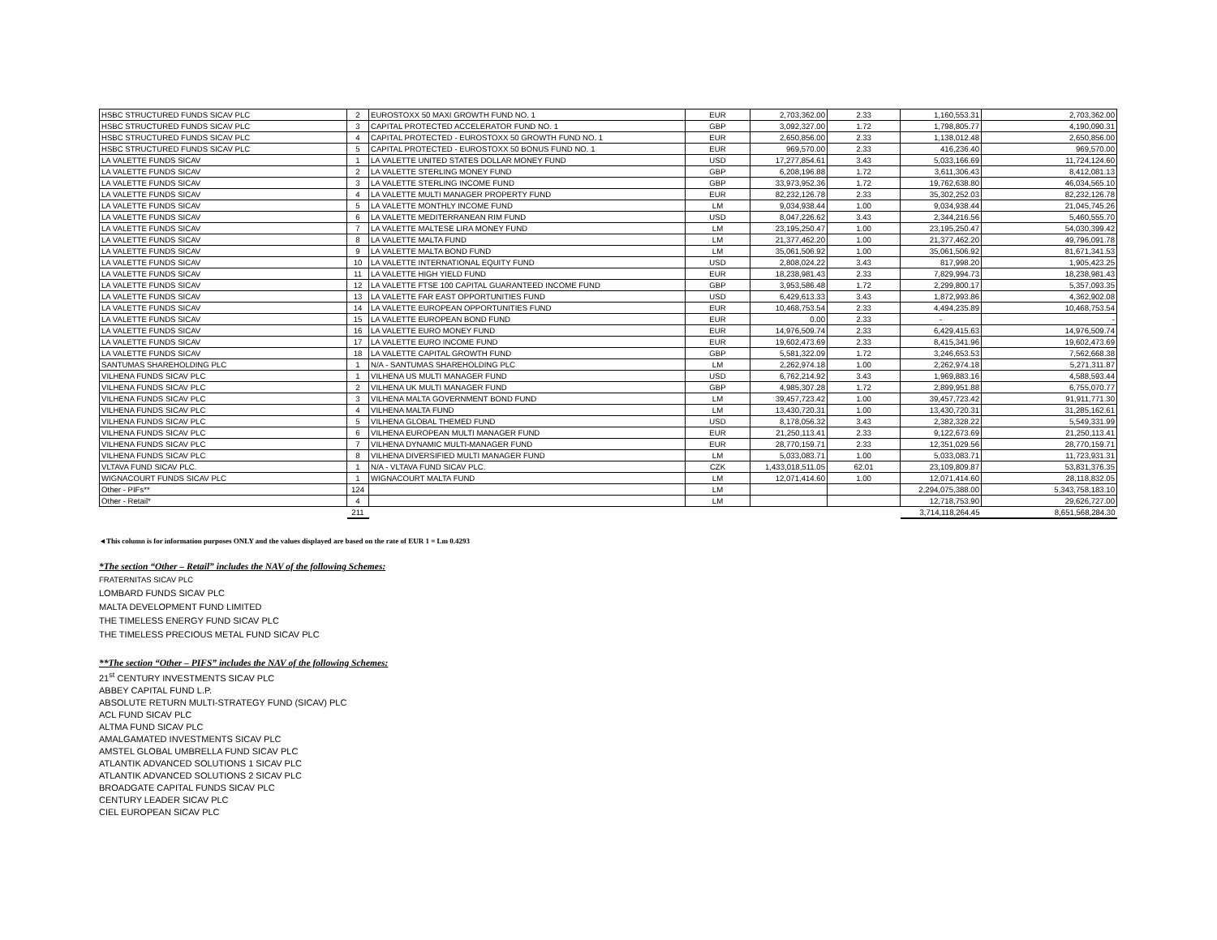| HSBC STRUCTURED FUNDS SICAV PLC | 2 | EUROSTOXX 50 MAXI GROWTH FUND NO. 1 | EUR | 2,703,362.00 | 2.33 | 1,160,553.31 | 2,703,362.00 |
| HSBC STRUCTURED FUNDS SICAV PLC | 3 | CAPITAL PROTECTED ACCELERATOR FUND NO. 1 | GBP | 3,092,327.00 | 1.72 | 1,798,805.77 | 4,190,090.31 |
| HSBC STRUCTURED FUNDS SICAV PLC | 4 | CAPITAL PROTECTED - EUROSTOXX 50 GROWTH FUND NO. 1 | EUR | 2,650,856.00 | 2.33 | 1,138,012.48 | 2,650,856.00 |
| HSBC STRUCTURED FUNDS SICAV PLC | 5 | CAPITAL PROTECTED - EUROSTOXX 50 BONUS FUND NO. 1 | EUR | 969,570.00 | 2.33 | 416,236.40 | 969,570.00 |
| LA VALETTE FUNDS SICAV | 1 | LA VALETTE UNITED STATES DOLLAR MONEY FUND | USD | 17,277,854.61 | 3.43 | 5,033,166.69 | 11,724,124.60 |
| LA VALETTE FUNDS SICAV | 2 | LA VALETTE STERLING MONEY FUND | GBP | 6,208,196.88 | 1.72 | 3,611,306.43 | 8,412,081.13 |
| LA VALETTE FUNDS SICAV | 3 | LA VALETTE STERLING INCOME FUND | GBP | 33,973,952.36 | 1.72 | 19,762,638.80 | 46,034,565.10 |
| LA VALETTE FUNDS SICAV | 4 | LA VALETTE MULTI MANAGER PROPERTY FUND | EUR | 82,232,126.78 | 2.33 | 35,302,252.03 | 82,232,126.78 |
| LA VALETTE FUNDS SICAV | 5 | LA VALETTE MONTHLY INCOME FUND | LM | 9,034,938.44 | 1.00 | 9,034,938.44 | 21,045,745.26 |
| LA VALETTE FUNDS SICAV | 6 | LA VALETTE MEDITERRANEAN RIM FUND | USD | 8,047,226.62 | 3.43 | 2,344,216.56 | 5,460,555.70 |
| LA VALETTE FUNDS SICAV | 7 | LA VALETTE MALTESE LIRA MONEY FUND | LM | 23,195,250.47 | 1.00 | 23,195,250.47 | 54,030,399.42 |
| LA VALETTE FUNDS SICAV | 8 | LA VALETTE MALTA FUND | LM | 21,377,462.20 | 1.00 | 21,377,462.20 | 49,796,091.78 |
| LA VALETTE FUNDS SICAV | 9 | LA VALETTE MALTA BOND FUND | LM | 35,061,506.92 | 1.00 | 35,061,506.92 | 81,671,341.53 |
| LA VALETTE FUNDS SICAV | 10 | LA VALETTE INTERNATIONAL EQUITY FUND | USD | 2,808,024.22 | 3.43 | 817,998.20 | 1,905,423.25 |
| LA VALETTE FUNDS SICAV | 11 | LA VALETTE HIGH YIELD FUND | EUR | 18,238,981.43 | 2.33 | 7,829,994.73 | 18,238,981.43 |
| LA VALETTE FUNDS SICAV | 12 | LA VALETTE FTSE 100 CAPITAL GUARANTEED INCOME FUND | GBP | 3,953,586.48 | 1.72 | 2,299,800.17 | 5,357,093.35 |
| LA VALETTE FUNDS SICAV | 13 | LA VALETTE FAR EAST OPPORTUNITIES FUND | USD | 6,429,613.33 | 3.43 | 1,872,993.86 | 4,362,902.08 |
| LA VALETTE FUNDS SICAV | 14 | LA VALETTE EUROPEAN OPPORTUNITIES FUND | EUR | 10,468,753.54 | 2.33 | 4,494,235.89 | 10,468,753.54 |
| LA VALETTE FUNDS SICAV | 15 | LA VALETTE EUROPEAN BOND FUND | EUR | 0.00 | 2.33 | - | - |
| LA VALETTE FUNDS SICAV | 16 | LA VALETTE EURO MONEY FUND | EUR | 14,976,509.74 | 2.33 | 6,429,415.63 | 14,976,509.74 |
| LA VALETTE FUNDS SICAV | 17 | LA VALETTE EURO INCOME FUND | EUR | 19,602,473.69 | 2.33 | 8,415,341.96 | 19,602,473.69 |
| LA VALETTE FUNDS SICAV | 18 | LA VALETTE CAPITAL GROWTH FUND | GBP | 5,581,322.09 | 1.72 | 3,246,653.53 | 7,562,668.38 |
| SANTUMAS SHAREHOLDING PLC | 1 | N/A - SANTUMAS SHAREHOLDING PLC | LM | 2,262,974.18 | 1.00 | 2,262,974.18 | 5,271,311.87 |
| VILHENA FUNDS SICAV PLC | 1 | VILHENA US MULTI MANAGER FUND | USD | 6,762,214.92 | 3.43 | 1,969,883.16 | 4,588,593.44 |
| VILHENA FUNDS SICAV PLC | 2 | VILHENA UK MULTI MANAGER FUND | GBP | 4,985,307.28 | 1.72 | 2,899,951.88 | 6,755,070.77 |
| VILHENA FUNDS SICAV PLC | 3 | VILHENA MALTA GOVERNMENT BOND FUND | LM | 39,457,723.42 | 1.00 | 39,457,723.42 | 91,911,771.30 |
| VILHENA FUNDS SICAV PLC | 4 | VILHENA MALTA FUND | LM | 13,430,720.31 | 1.00 | 13,430,720.31 | 31,285,162.61 |
| VILHENA FUNDS SICAV PLC | 5 | VILHENA GLOBAL THEMED FUND | USD | 8,178,056.32 | 3.43 | 2,382,328.22 | 5,549,331.99 |
| VILHENA FUNDS SICAV PLC | 6 | VILHENA EUROPEAN MULTI MANAGER FUND | EUR | 21,250,113.41 | 2.33 | 9,122,673.69 | 21,250,113.41 |
| VILHENA FUNDS SICAV PLC | 7 | VILHENA DYNAMIC MULTI-MANAGER FUND | EUR | 28,770,159.71 | 2.33 | 12,351,029.56 | 28,770,159.71 |
| VILHENA FUNDS SICAV PLC | 8 | VILHENA DIVERSIFIED MULTI MANAGER FUND | LM | 5,033,083.71 | 1.00 | 5,033,083.71 | 11,723,931.31 |
| VLTAVA FUND SICAV PLC. | 1 | N/A - VLTAVA FUND SICAV PLC. | CZK | 1,433,018,511.05 | 62.01 | 23,109,809.87 | 53,831,376.35 |
| WIGNACOURT FUNDS SICAV PLC | 1 | WIGNACOURT MALTA FUND | LM | 12,071,414.60 | 1.00 | 12,071,414.60 | 28,118,832.05 |
| Other - PIFs** | 124 | | LM | | | 2,294,075,388.00 | 5,343,758,183.10 |
| Other - Retail* | 4 | | LM | | | 12,718,753.90 | 29,626,727.00 |
| | 211 | | | | | 3,714,118,264.45 | 8,651,568,284.30 |
◄This column is for information purposes ONLY and the values displayed are based on the rate of EUR 1 = Lm 0.4293
*The section “Other – Retail” includes the NAV of the following Schemes:
FRATERNITAS SICAV PLC
LOMBARD FUNDS SICAV PLC
MALTA DEVELOPMENT FUND LIMITED
THE TIMELESS ENERGY FUND SICAV PLC
THE TIMELESS PRECIOUS METAL FUND SICAV PLC
**The section “Other – PIFS” includes the NAV of the following Schemes:
21<sup>st</sup> CENTURY INVESTMENTS SICAV PLC
ABBEY CAPITAL FUND L.P.
ABSOLUTE RETURN MULTI-STRATEGY FUND (SICAV) PLC
ACL FUND SICAV PLC
ALTMA FUND SICAV PLC
AMALGAMATED INVESTMENTS SICAV PLC
AMSTEL GLOBAL UMBRELLA FUND SICAV PLC
ATLANTIK ADVANCED SOLUTIONS 1 SICAV PLC
ATLANTIK ADVANCED SOLUTIONS 2 SICAV PLC
BROADGATE CAPITAL FUNDS SICAV PLC
CENTURY LEADER SICAV PLC
CIEL EUROPEAN SICAV PLC